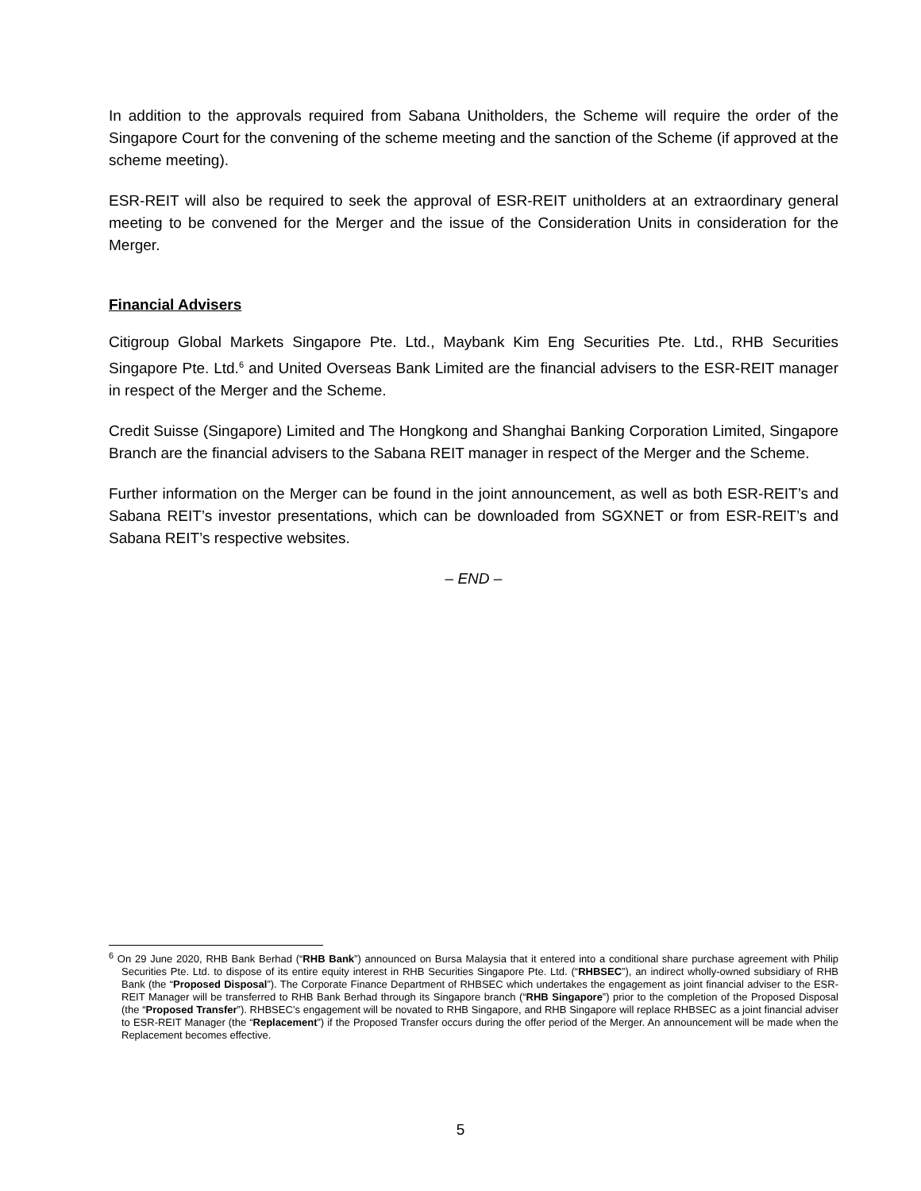In addition to the approvals required from Sabana Unitholders, the Scheme will require the order of the Singapore Court for the convening of the scheme meeting and the sanction of the Scheme (if approved at the scheme meeting).
ESR-REIT will also be required to seek the approval of ESR-REIT unitholders at an extraordinary general meeting to be convened for the Merger and the issue of the Consideration Units in consideration for the Merger.
Financial Advisers
Citigroup Global Markets Singapore Pte. Ltd., Maybank Kim Eng Securities Pte. Ltd., RHB Securities Singapore Pte. Ltd.<sup>6</sup> and United Overseas Bank Limited are the financial advisers to the ESR-REIT manager in respect of the Merger and the Scheme.
Credit Suisse (Singapore) Limited and The Hongkong and Shanghai Banking Corporation Limited, Singapore Branch are the financial advisers to the Sabana REIT manager in respect of the Merger and the Scheme.
Further information on the Merger can be found in the joint announcement, as well as both ESR-REIT’s and Sabana REIT’s investor presentations, which can be downloaded from SGXNET or from ESR-REIT’s and Sabana REIT’s respective websites.
– END –
<sup>6</sup> On 29 June 2020, RHB Bank Berhad (“RHB Bank”) announced on Bursa Malaysia that it entered into a conditional share purchase agreement with Philip Securities Pte. Ltd. to dispose of its entire equity interest in RHB Securities Singapore Pte. Ltd. (“RHBSEC”), an indirect wholly-owned subsidiary of RHB Bank (the “Proposed Disposal”). The Corporate Finance Department of RHBSEC which undertakes the engagement as joint financial adviser to the ESR-REIT Manager will be transferred to RHB Bank Berhad through its Singapore branch (“RHB Singapore”) prior to the completion of the Proposed Disposal (the “Proposed Transfer”). RHBSEC’s engagement will be novated to RHB Singapore, and RHB Singapore will replace RHBSEC as a joint financial adviser to ESR-REIT Manager (the “Replacement”) if the Proposed Transfer occurs during the offer period of the Merger. An announcement will be made when the Replacement becomes effective.
5